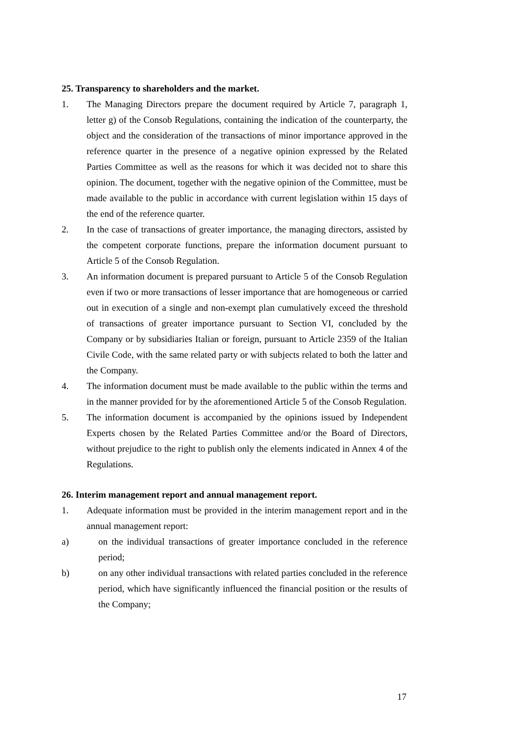25. Transparency to shareholders and the market.
1. The Managing Directors prepare the document required by Article 7, paragraph 1, letter g) of the Consob Regulations, containing the indication of the counterparty, the object and the consideration of the transactions of minor importance approved in the reference quarter in the presence of a negative opinion expressed by the Related Parties Committee as well as the reasons for which it was decided not to share this opinion. The document, together with the negative opinion of the Committee, must be made available to the public in accordance with current legislation within 15 days of the end of the reference quarter.
2. In the case of transactions of greater importance, the managing directors, assisted by the competent corporate functions, prepare the information document pursuant to Article 5 of the Consob Regulation.
3. An information document is prepared pursuant to Article 5 of the Consob Regulation even if two or more transactions of lesser importance that are homogeneous or carried out in execution of a single and non-exempt plan cumulatively exceed the threshold of transactions of greater importance pursuant to Section VI, concluded by the Company or by subsidiaries Italian or foreign, pursuant to Article 2359 of the Italian Civile Code, with the same related party or with subjects related to both the latter and the Company.
4. The information document must be made available to the public within the terms and in the manner provided for by the aforementioned Article 5 of the Consob Regulation.
5. The information document is accompanied by the opinions issued by Independent Experts chosen by the Related Parties Committee and/or the Board of Directors, without prejudice to the right to publish only the elements indicated in Annex 4 of the Regulations.
26. Interim management report and annual management report.
1. Adequate information must be provided in the interim management report and in the annual management report:
a) on the individual transactions of greater importance concluded in the reference period;
b) on any other individual transactions with related parties concluded in the reference period, which have significantly influenced the financial position or the results of the Company;
17